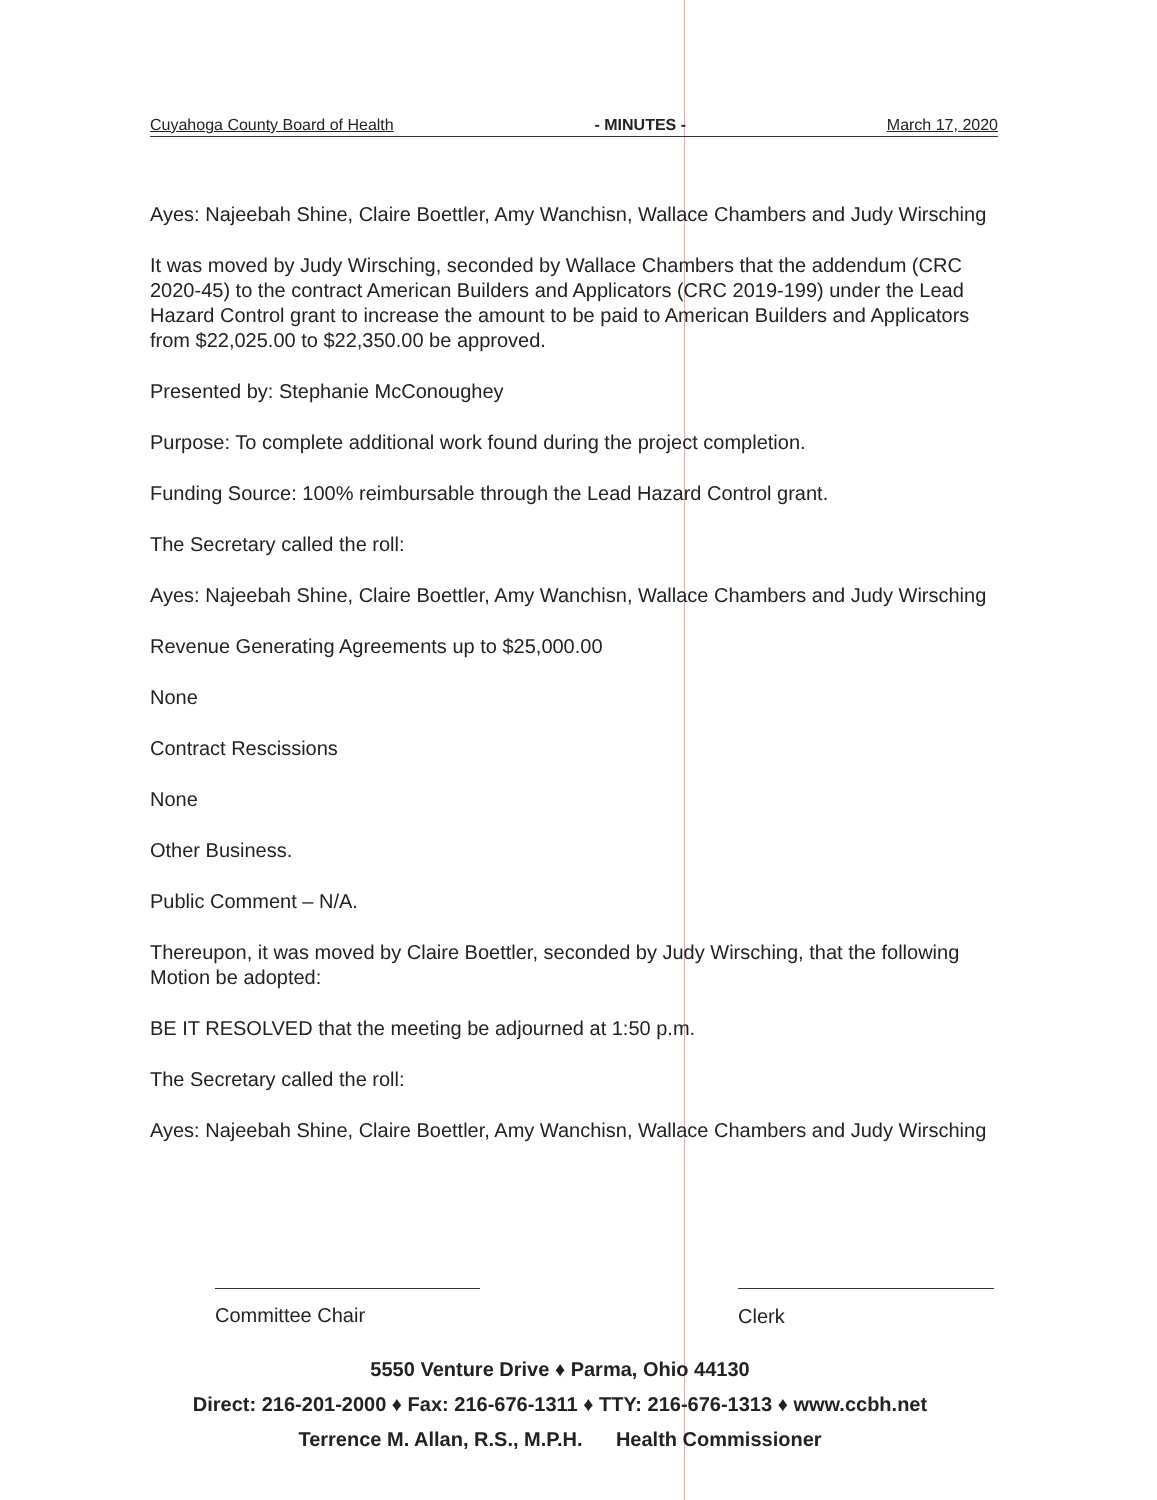Cuyahoga County Board of Health - MINUTES - March 17, 2020
Ayes: Najeebah Shine, Claire Boettler, Amy Wanchisn, Wallace Chambers and Judy Wirsching
It was moved by Judy Wirsching, seconded by Wallace Chambers that the addendum (CRC 2020-45) to the contract American Builders and Applicators (CRC 2019-199) under the Lead Hazard Control grant to increase the amount to be paid to American Builders and Applicators from $22,025.00 to $22,350.00 be approved.
Presented by: Stephanie McConoughey
Purpose: To complete additional work found during the project completion.
Funding Source: 100% reimbursable through the Lead Hazard Control grant.
The Secretary called the roll:
Ayes: Najeebah Shine, Claire Boettler, Amy Wanchisn, Wallace Chambers and Judy Wirsching
Revenue Generating Agreements up to $25,000.00
None
Contract Rescissions
None
Other Business.
Public Comment – N/A.
Thereupon, it was moved by Claire Boettler, seconded by Judy Wirsching, that the following Motion be adopted:
BE IT RESOLVED that the meeting be adjourned at 1:50 p.m.
The Secretary called the roll:
Ayes: Najeebah Shine, Claire Boettler, Amy Wanchisn, Wallace Chambers and Judy Wirsching
Committee Chair Clerk
5550 Venture Drive ♦ Parma, Ohio 44130
Direct: 216-201-2000 ♦ Fax: 216-676-1311 ♦ TTY: 216-676-1313 ♦ www.ccbh.net
Terrence M. Allan, R.S., M.P.H. Health Commissioner